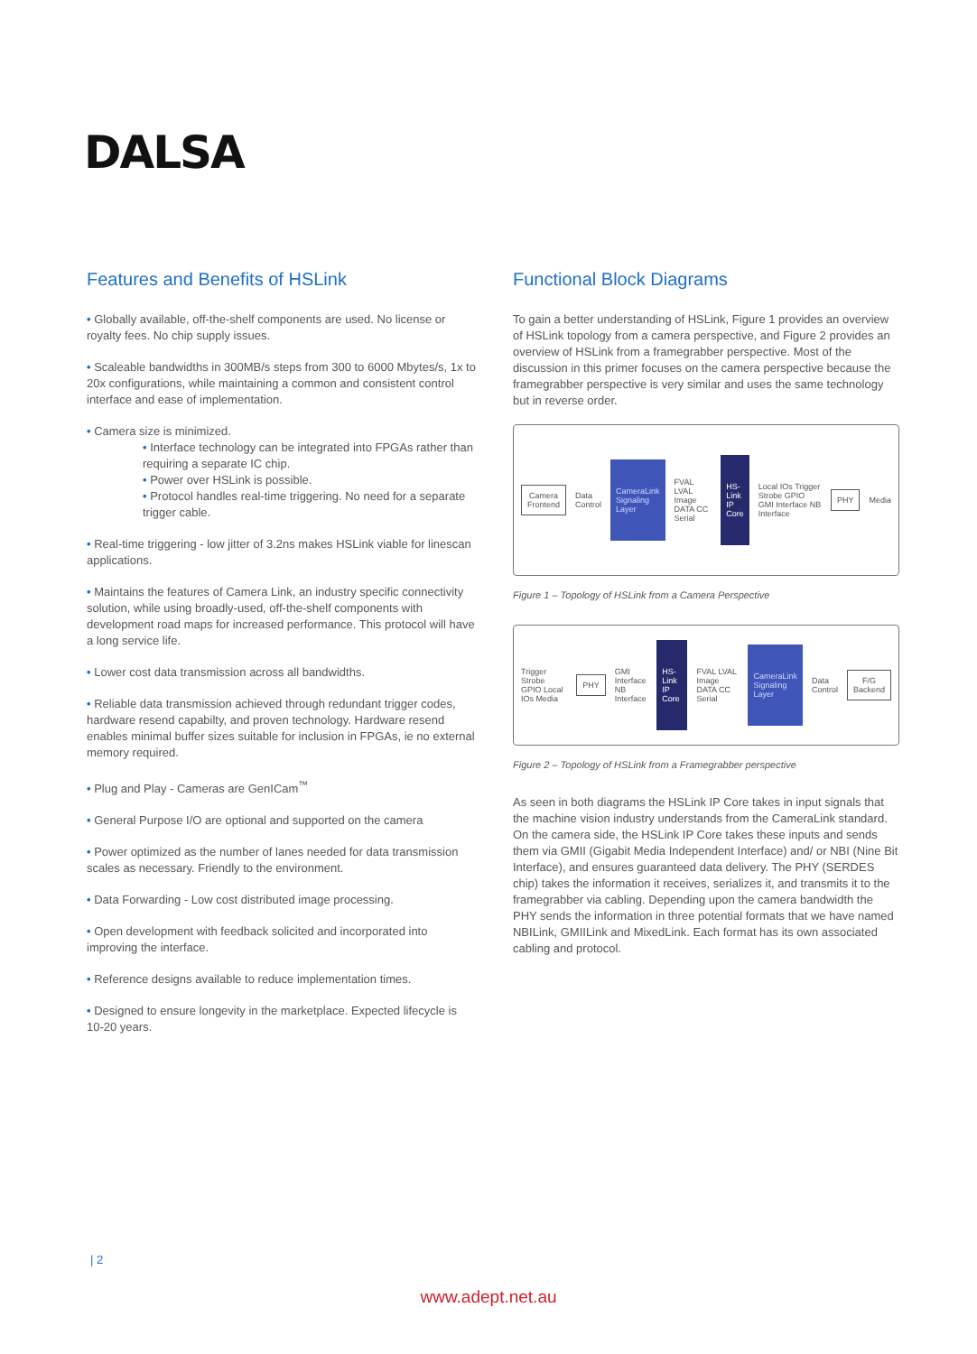DALSA
Features and Benefits of HSLink
• Globally available, off-the-shelf components are used. No license or royalty fees. No chip supply issues.
• Scaleable bandwidths in 300MB/s steps from 300 to 6000 Mbytes/s, 1x to 20x configurations, while maintaining a common and consistent control interface and ease of implementation.
• Camera size is minimized.
• Interface technology can be integrated into FPGAs rather than requiring a separate IC chip.
• Power over HSLink is possible.
• Protocol handles real-time triggering. No need for a separate trigger cable.
• Real-time triggering - low jitter of 3.2ns makes HSLink viable for linescan applications.
• Maintains the features of Camera Link, an industry specific connectivity solution, while using broadly-used, off-the-shelf components with development road maps for increased performance. This protocol will have a long service life.
• Lower cost data transmission across all bandwidths.
• Reliable data transmission achieved through redundant trigger codes, hardware resend capabilty, and proven technology. Hardware resend enables minimal buffer sizes suitable for inclusion in FPGAs, ie no external memory required.
• Plug and Play - Cameras are GenICam<sup>™</sup>
• General Purpose I/O are optional and supported on the camera
• Power optimized as the number of lanes needed for data transmission scales as necessary. Friendly to the environment.
• Data Forwarding - Low cost distributed image processing.
• Open development with feedback solicited and incorporated into improving the interface.
• Reference designs available to reduce implementation times.
• Designed to ensure longevity in the marketplace. Expected lifecycle is 10-20 years.
Functional Block Diagrams
To gain a better understanding of HSLink, Figure 1 provides an overview of HSLink topology from a camera perspective, and Figure 2 provides an overview of HSLink from a framegrabber perspective. Most of the discussion in this primer focuses on the camera perspective because the framegrabber perspective is very similar and uses the same technology but in reverse order.
Camera Frontend
Data Control
CameraLink Signaling Layer
FVAL LVAL Image DATA CC Serial
HS-Link IP Core
Local IOs Trigger Strobe GPIO GMI Interface NB Interface
PHY
Media
Figure 1 – Topology of HSLink from a Camera Perspective
Trigger Strobe GPIO Local IOs Media
PHY
GMI Interface NB Interface
HS-Link IP Core
FVAL LVAL Image DATA CC Serial
CameraLink Signaling Layer
Data Control
F/G Backend
Figure 2 – Topology of HSLink from a Framegrabber perspective
As seen in both diagrams the HSLink IP Core takes in input signals that the machine vision industry understands from the CameraLink standard. On the camera side, the HSLink IP Core takes these inputs and sends them via GMII (Gigabit Media Independent Interface) and/ or NBI (Nine Bit Interface), and ensures guaranteed data delivery. The PHY (SERDES chip) takes the information it receives, serializes it, and transmits it to the framegrabber via cabling. Depending upon the camera bandwidth the PHY sends the information in three potential formats that we have named NBILink, GMIILink and MixedLink. Each format has its own associated cabling and protocol.
| 2
www.adept.net.au